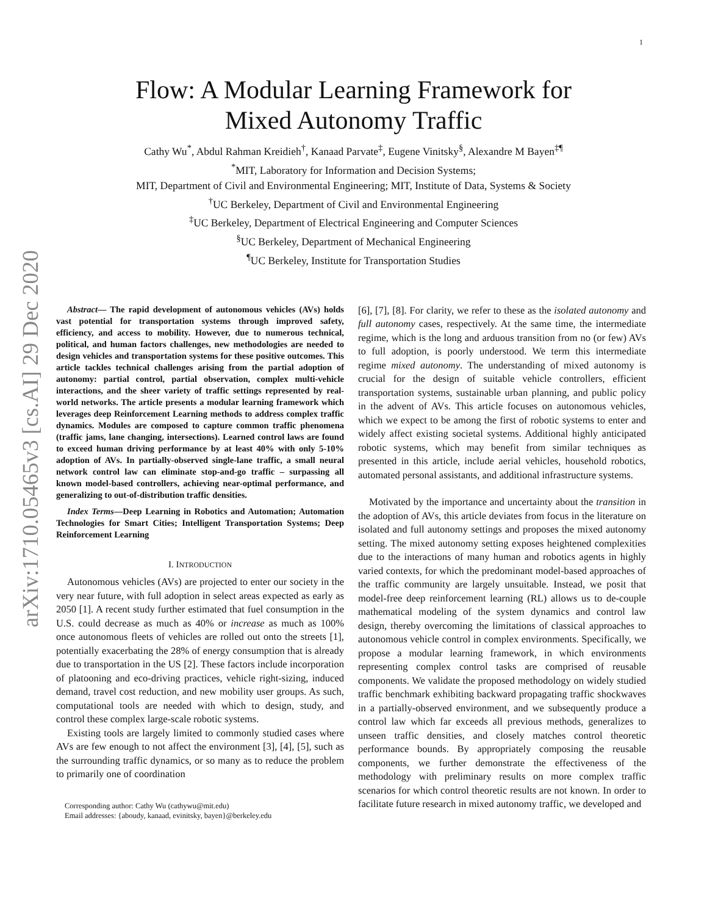1
arXiv:1710.05465v3 [cs.AI] 29 Dec 2020
Flow: A Modular Learning Framework for
Mixed Autonomy Traffic
Cathy Wu<sup>*</sup>, Abdul Rahman Kreidieh<sup>†</sup>, Kanaad Parvate<sup>‡</sup>, Eugene Vinitsky<sup>§</sup>, Alexandre M Bayen<sup>‡¶</sup>
<sup>*</sup> MIT, Laboratory for Information and Decision Systems;
MIT, Department of Civil and Environmental Engineering; MIT, Institute of Data, Systems & Society
<sup>†</sup> UC Berkeley, Department of Civil and Environmental Engineering
<sup>‡</sup> UC Berkeley, Department of Electrical Engineering and Computer Sciences
<sup>§</sup> UC Berkeley, Department of Mechanical Engineering
<sup>¶</sup> UC Berkeley, Institute for Transportation Studies
Abstract— The rapid development of autonomous vehicles (AVs) holds vast potential for transportation systems through improved safety, efficiency, and access to mobility. However, due to numerous technical, political, and human factors challenges, new methodologies are needed to design vehicles and transportation systems for these positive outcomes. This article tackles technical challenges arising from the partial adoption of autonomy: partial control, partial observation, complex multi-vehicle interactions, and the sheer variety of traffic settings represented by real-world networks. The article presents a modular learning framework which leverages deep Reinforcement Learning methods to address complex traffic dynamics. Modules are composed to capture common traffic phenomena (traffic jams, lane changing, intersections). Learned control laws are found to exceed human driving performance by at least 40% with only 5-10% adoption of AVs. In partially-observed single-lane traffic, a small neural network control law can eliminate stop-and-go traffic – surpassing all known model-based controllers, achieving near-optimal performance, and generalizing to out-of-distribution traffic densities.
Index Terms—Deep Learning in Robotics and Automation; Automation Technologies for Smart Cities; Intelligent Transportation Systems; Deep Reinforcement Learning
I. INTRODUCTION
Autonomous vehicles (AVs) are projected to enter our society in the very near future, with full adoption in select areas expected as early as 2050 [1]. A recent study further estimated that fuel consumption in the U.S. could decrease as much as 40% or increase as much as 100% once autonomous fleets of vehicles are rolled out onto the streets [1], potentially exacerbating the 28% of energy consumption that is already due to transportation in the US [2]. These factors include incorporation of platooning and eco-driving practices, vehicle right-sizing, induced demand, travel cost reduction, and new mobility user groups. As such, computational tools are needed with which to design, study, and control these complex large-scale robotic systems.
Existing tools are largely limited to commonly studied cases where AVs are few enough to not affect the environment [3], [4], [5], such as the surrounding traffic dynamics, or so many as to reduce the problem to primarily one of coordination
Corresponding author: Cathy Wu (cathywu@mit.edu)
Email addresses: {aboudy, kanaad, evinitsky, bayen}@berkeley.edu
[6], [7], [8]. For clarity, we refer to these as the isolated autonomy and full autonomy cases, respectively. At the same time, the intermediate regime, which is the long and arduous transition from no (or few) AVs to full adoption, is poorly understood. We term this intermediate regime mixed autonomy. The understanding of mixed autonomy is crucial for the design of suitable vehicle controllers, efficient transportation systems, sustainable urban planning, and public policy in the advent of AVs. This article focuses on autonomous vehicles, which we expect to be among the first of robotic systems to enter and widely affect existing societal systems. Additional highly anticipated robotic systems, which may benefit from similar techniques as presented in this article, include aerial vehicles, household robotics, automated personal assistants, and additional infrastructure systems.
Motivated by the importance and uncertainty about the transition in the adoption of AVs, this article deviates from focus in the literature on isolated and full autonomy settings and proposes the mixed autonomy setting. The mixed autonomy setting exposes heightened complexities due to the interactions of many human and robotics agents in highly varied contexts, for which the predominant model-based approaches of the traffic community are largely unsuitable. Instead, we posit that model-free deep reinforcement learning (RL) allows us to de-couple mathematical modeling of the system dynamics and control law design, thereby overcoming the limitations of classical approaches to autonomous vehicle control in complex environments. Specifically, we propose a modular learning framework, in which environments representing complex control tasks are comprised of reusable components. We validate the proposed methodology on widely studied traffic benchmark exhibiting backward propagating traffic shockwaves in a partially-observed environment, and we subsequently produce a control law which far exceeds all previous methods, generalizes to unseen traffic densities, and closely matches control theoretic performance bounds. By appropriately composing the reusable components, we further demonstrate the effectiveness of the methodology with preliminary results on more complex traffic scenarios for which control theoretic results are not known. In order to facilitate future research in mixed autonomy traffic, we developed and